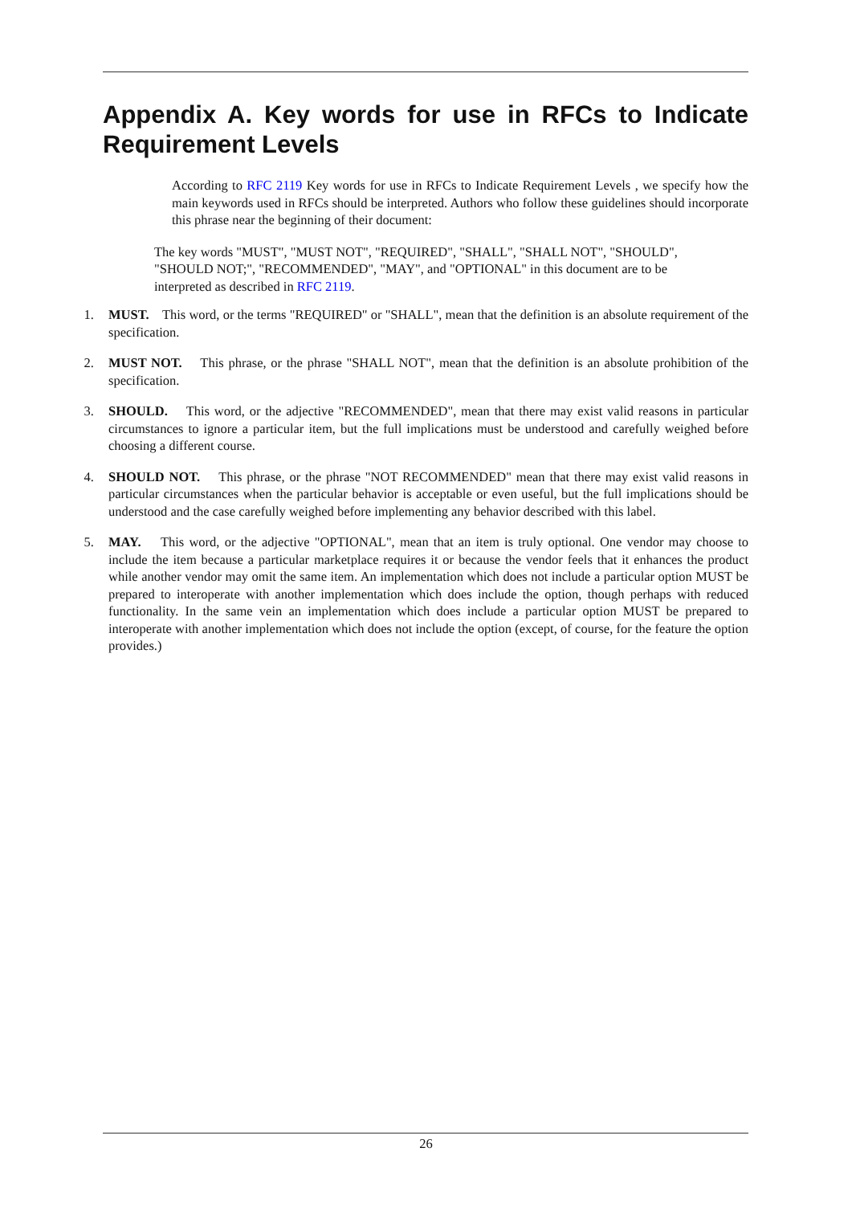Appendix A. Key words for use in RFCs to Indicate Requirement Levels
According to RFC 2119 Key words for use in RFCs to Indicate Requirement Levels , we specify how the main keywords used in RFCs should be interpreted. Authors who follow these guidelines should incorporate this phrase near the beginning of their document:
The key words "MUST", "MUST NOT", "REQUIRED", "SHALL", "SHALL NOT", "SHOULD", "SHOULD NOT;", "RECOMMENDED", "MAY", and "OPTIONAL" in this document are to be interpreted as described in RFC 2119.
1. MUST. This word, or the terms "REQUIRED" or "SHALL", mean that the definition is an absolute requirement of the specification.
2. MUST NOT. This phrase, or the phrase "SHALL NOT", mean that the definition is an absolute prohibition of the specification.
3. SHOULD. This word, or the adjective "RECOMMENDED", mean that there may exist valid reasons in particular circumstances to ignore a particular item, but the full implications must be understood and carefully weighed before choosing a different course.
4. SHOULD NOT. This phrase, or the phrase "NOT RECOMMENDED" mean that there may exist valid reasons in particular circumstances when the particular behavior is acceptable or even useful, but the full implications should be understood and the case carefully weighed before implementing any behavior described with this label.
5. MAY. This word, or the adjective "OPTIONAL", mean that an item is truly optional. One vendor may choose to include the item because a particular marketplace requires it or because the vendor feels that it enhances the product while another vendor may omit the same item. An implementation which does not include a particular option MUST be prepared to interoperate with another implementation which does include the option, though perhaps with reduced functionality. In the same vein an implementation which does include a particular option MUST be prepared to interoperate with another implementation which does not include the option (except, of course, for the feature the option provides.)
26